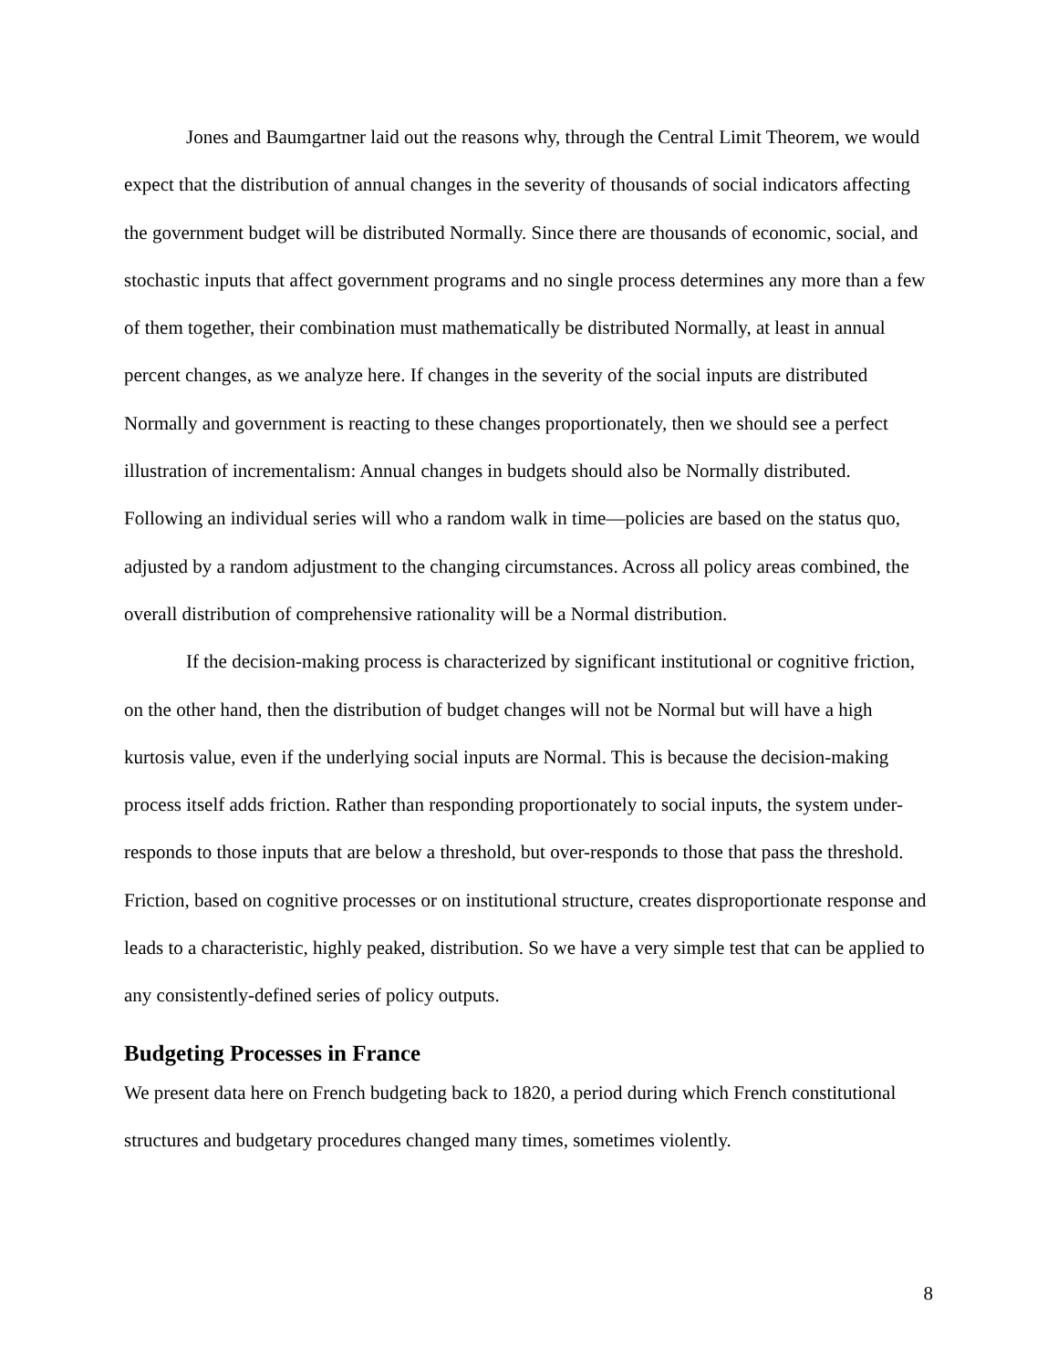Jones and Baumgartner laid out the reasons why, through the Central Limit Theorem, we would expect that the distribution of annual changes in the severity of thousands of social indicators affecting the government budget will be distributed Normally. Since there are thousands of economic, social, and stochastic inputs that affect government programs and no single process determines any more than a few of them together, their combination must mathematically be distributed Normally, at least in annual percent changes, as we analyze here. If changes in the severity of the social inputs are distributed Normally and government is reacting to these changes proportionately, then we should see a perfect illustration of incrementalism: Annual changes in budgets should also be Normally distributed. Following an individual series will who a random walk in time—policies are based on the status quo, adjusted by a random adjustment to the changing circumstances. Across all policy areas combined, the overall distribution of comprehensive rationality will be a Normal distribution.
If the decision-making process is characterized by significant institutional or cognitive friction, on the other hand, then the distribution of budget changes will not be Normal but will have a high kurtosis value, even if the underlying social inputs are Normal. This is because the decision-making process itself adds friction. Rather than responding proportionately to social inputs, the system under-responds to those inputs that are below a threshold, but over-responds to those that pass the threshold. Friction, based on cognitive processes or on institutional structure, creates disproportionate response and leads to a characteristic, highly peaked, distribution. So we have a very simple test that can be applied to any consistently-defined series of policy outputs.
Budgeting Processes in France
We present data here on French budgeting back to 1820, a period during which French constitutional structures and budgetary procedures changed many times, sometimes violently.
8